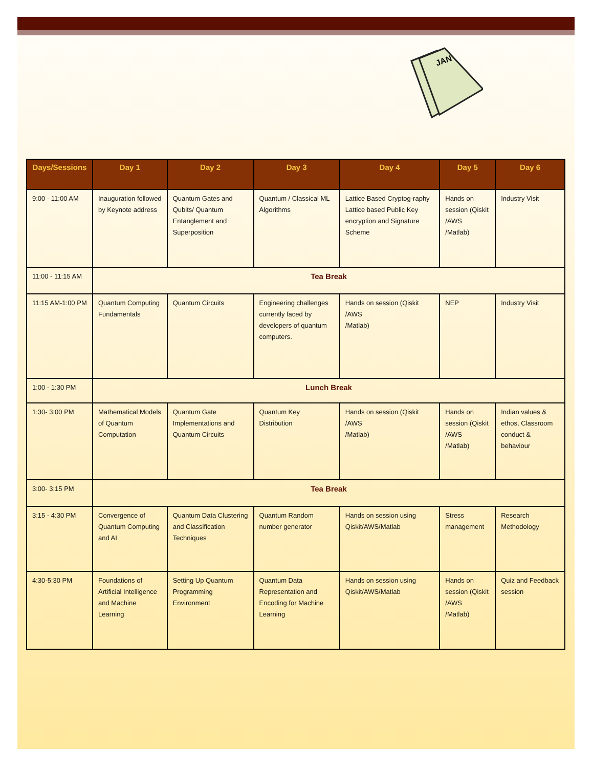JAN
| Days/Sessions | Day 1 | Day 2 | Day 3 | Day 4 | Day 5 | Day 6 |
| --- | --- | --- | --- | --- | --- | --- |
| 9:00 - 11:00 AM | Inauguration followed by Keynote address | Quantum Gates and Qubits/ Quantum Entanglement and Superposition | Quantum / Classical ML Algorithms | Lattice Based Cryptog-raphy Lattice based Public Key encryption and Signature Scheme | Hands on session (Qiskit /AWS /Matlab) | Industry Visit |
| 11:00 - 11:15 AM | Tea Break | | | | | |
| 11:15 AM-1:00 PM | Quantum Computing Fundamentals | Quantum Circuits | Engineering challenges currently faced by developers of quantum computers. | Hands on session (Qiskit /AWS /Matlab) | NEP | Industry Visit |
| 1:00 - 1:30 PM | Lunch Break | | | | | |
| 1:30- 3:00 PM | Mathematical Models of Quantum Computation | Quantum Gate Implementations and Quantum Circuits | Quantum Key Distribution | Hands on session (Qiskit /AWS /Matlab) | Hands on session (Qiskit /AWS /Matlab) | Indian values & ethos, Classroom conduct & behaviour |
| 3:00- 3:15 PM | Tea Break | | | | | |
| 3:15 - 4:30 PM | Convergence of Quantum Computing and AI | Quantum Data Clustering and Classification Techniques | Quantum Random number generator | Hands on session using Qiskit/AWS/Matlab | Stress management | Research Methodology |
| 4:30-5:30 PM | Foundations of Artificial Intelligence and Machine Learning | Setting Up Quantum Programming Environment | Quantum Data Representation and Encoding for Machine Learning | Hands on session using Qiskit/AWS/Matlab | Hands on session (Qiskit /AWS /Matlab) | Quiz and Feedback session |